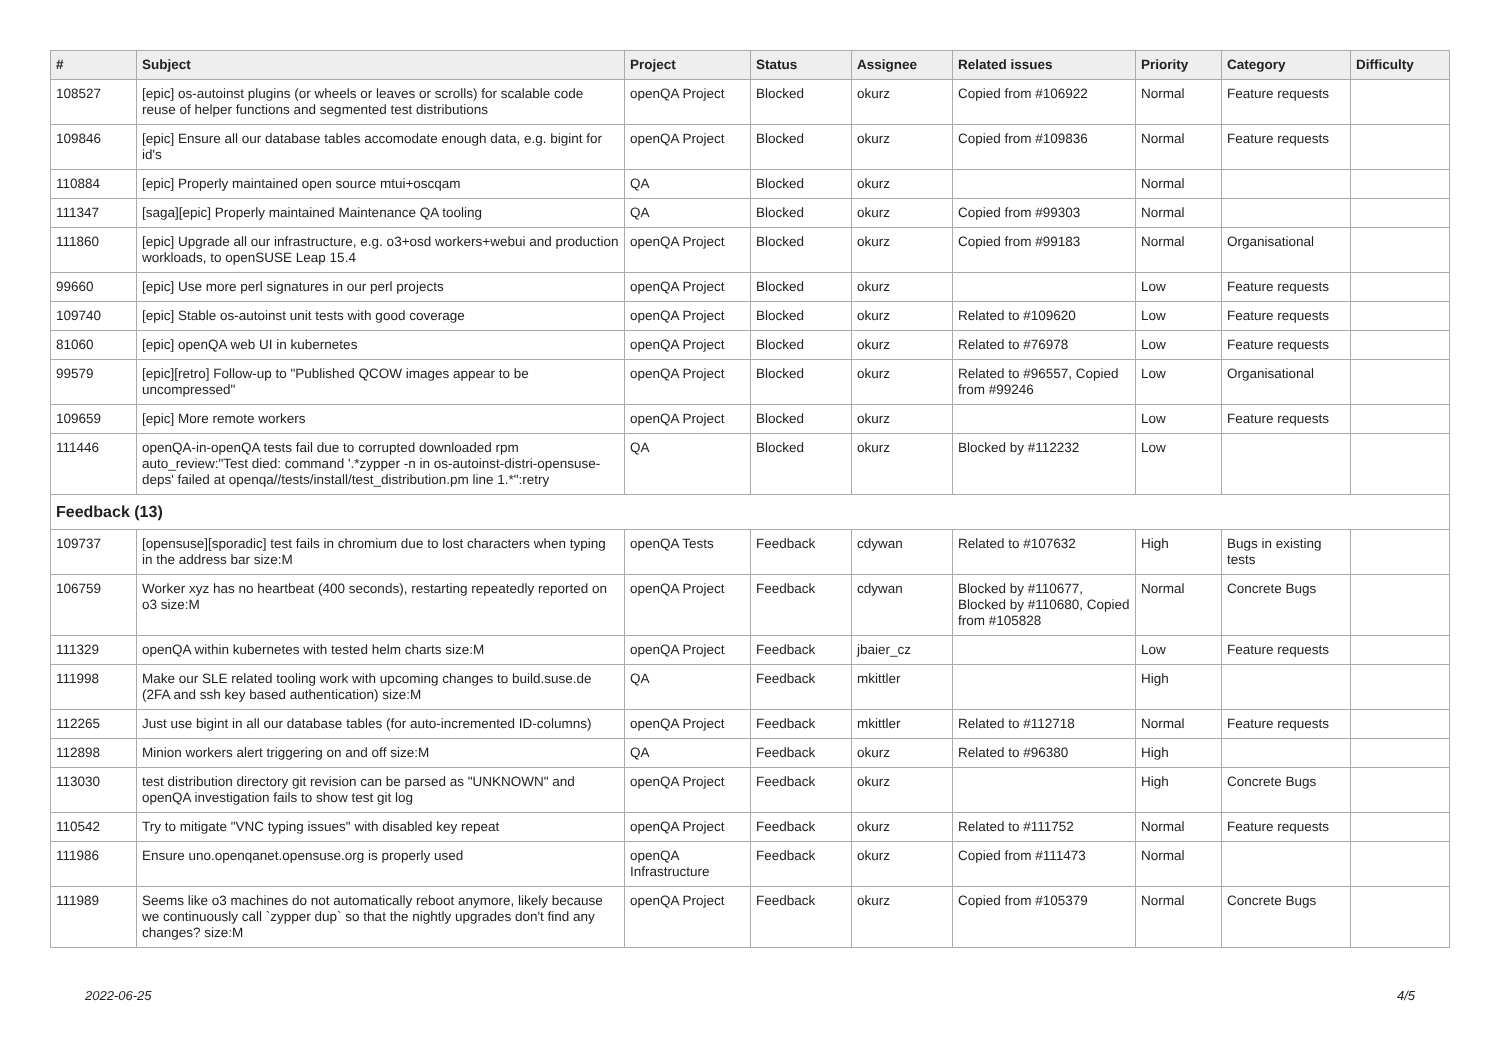| # | Subject | Project | Status | Assignee | Related issues | Priority | Category | Difficulty |
| --- | --- | --- | --- | --- | --- | --- | --- | --- |
| 108527 | [epic] os-autoinst plugins (or wheels or leaves or scrolls) for scalable code reuse of helper functions and segmented test distributions | openQA Project | Blocked | okurz | Copied from #106922 | Normal | Feature requests | |
| 109846 | [epic] Ensure all our database tables accomodate enough data, e.g. bigint for id's | openQA Project | Blocked | okurz | Copied from #109836 | Normal | Feature requests | |
| 110884 | [epic] Properly maintained open source mtui+oscqam | QA | Blocked | okurz | | Normal | | |
| 111347 | [saga][epic] Properly maintained Maintenance QA tooling | QA | Blocked | okurz | Copied from #99303 | Normal | | |
| 111860 | [epic] Upgrade all our infrastructure, e.g. o3+osd workers+webui and production workloads, to openSUSE Leap 15.4 | openQA Project | Blocked | okurz | Copied from #99183 | Normal | Organisational | |
| 99660 | [epic] Use more perl signatures in our perl projects | openQA Project | Blocked | okurz | | Low | Feature requests | |
| 109740 | [epic] Stable os-autoinst unit tests with good coverage | openQA Project | Blocked | okurz | Related to #109620 | Low | Feature requests | |
| 81060 | [epic] openQA web UI in kubernetes | openQA Project | Blocked | okurz | Related to #76978 | Low | Feature requests | |
| 99579 | [epic][retro] Follow-up to "Published QCOW images appear to be uncompressed" | openQA Project | Blocked | okurz | Related to #96557, Copied from #99246 | Low | Organisational | |
| 109659 | [epic] More remote workers | openQA Project | Blocked | okurz | | Low | Feature requests | |
| 111446 | openQA-in-openQA tests fail due to corrupted downloaded rpm auto_review:"Test died: command '.*zypper -n in os-autoinst-distri-opensuse-deps' failed at openqa//tests/install/test_distribution.pm line 1.*":retry | QA | Blocked | okurz | Blocked by #112232 | Low | | |
| Feedback (13) | | | | | | | | |
| 109737 | [opensuse][sporadic] test fails in chromium due to lost characters when typing in the address bar size:M | openQA Tests | Feedback | cdywan | Related to #107632 | High | Bugs in existing tests | |
| 106759 | Worker xyz has no heartbeat (400 seconds), restarting repeatedly reported on o3 size:M | openQA Project | Feedback | cdywan | Blocked by #110677, Blocked by #110680, Copied from #105828 | Normal | Concrete Bugs | |
| 111329 | openQA within kubernetes with tested helm charts size:M | openQA Project | Feedback | jbaier_cz | | Low | Feature requests | |
| 111998 | Make our SLE related tooling work with upcoming changes to build.suse.de (2FA and ssh key based authentication) size:M | QA | Feedback | mkittler | | High | | |
| 112265 | Just use bigint in all our database tables (for auto-incremented ID-columns) | openQA Project | Feedback | mkittler | Related to #112718 | Normal | Feature requests | |
| 112898 | Minion workers alert triggering on and off size:M | QA | Feedback | okurz | Related to #96380 | High | | |
| 113030 | test distribution directory git revision can be parsed as "UNKNOWN" and openQA investigation fails to show test git log | openQA Project | Feedback | okurz | | High | Concrete Bugs | |
| 110542 | Try to mitigate "VNC typing issues" with disabled key repeat | openQA Project | Feedback | okurz | Related to #111752 | Normal | Feature requests | |
| 111986 | Ensure uno.openqanet.opensuse.org is properly used | openQA Infrastructure | Feedback | okurz | Copied from #111473 | Normal | | |
| 111989 | Seems like o3 machines do not automatically reboot anymore, likely because we continuously call `zypper dup` so that the nightly upgrades don't find any changes? size:M | openQA Project | Feedback | okurz | Copied from #105379 | Normal | Concrete Bugs | |
2022-06-25 4/5